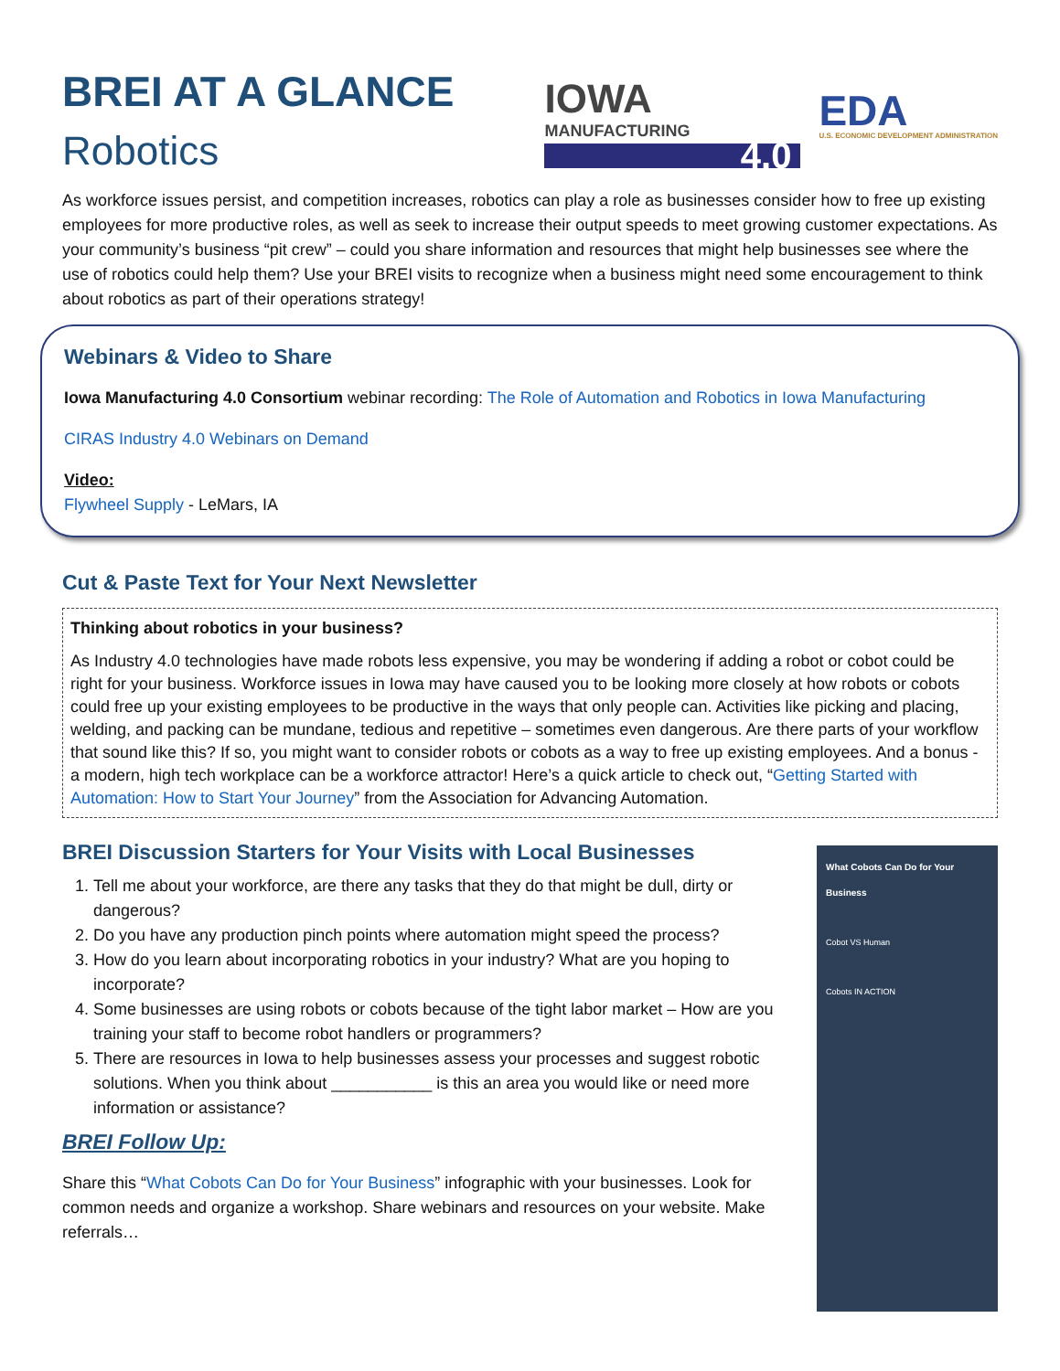BREI AT A GLANCE
Robotics
IOWA
MANUFACTURING
4.0
EDA
U.S. ECONOMIC DEVELOPMENT ADMINISTRATION
As workforce issues persist, and competition increases, robotics can play a role as businesses consider how to free up existing employees for more productive roles, as well as seek to increase their output speeds to meet growing customer expectations. As your community’s business “pit crew” – could you share information and resources that might help businesses see where the use of robotics could help them? Use your BREI visits to recognize when a business might need some encouragement to think about robotics as part of their operations strategy!
Webinars & Video to Share
Iowa Manufacturing 4.0 Consortium webinar recording: The Role of Automation and Robotics in Iowa Manufacturing
CIRAS Industry 4.0 Webinars on Demand
Video:
Flywheel Supply - LeMars, IA
Cut & Paste Text for Your Next Newsletter
Thinking about robotics in your business?
As Industry 4.0 technologies have made robots less expensive, you may be wondering if adding a robot or cobot could be right for your business. Workforce issues in Iowa may have caused you to be looking more closely at how robots or cobots could free up your existing employees to be productive in the ways that only people can. Activities like picking and placing, welding, and packing can be mundane, tedious and repetitive – sometimes even dangerous. Are there parts of your workflow that sound like this? If so, you might want to consider robots or cobots as a way to free up existing employees. And a bonus - a modern, high tech workplace can be a workforce attractor! Here’s a quick article to check out, “Getting Started with Automation: How to Start Your Journey” from the Association for Advancing Automation.
BREI Discussion Starters for Your Visits with Local Businesses
1. Tell me about your workforce, are there any tasks that they do that might be dull, dirty or dangerous?
2. Do you have any production pinch points where automation might speed the process?
3. How do you learn about incorporating robotics in your industry? What are you hoping to incorporate?
4. Some businesses are using robots or cobots because of the tight labor market – How are you training your staff to become robot handlers or programmers?
5. There are resources in Iowa to help businesses assess your processes and suggest robotic solutions. When you think about ___________ is this an area you would like or need more information or assistance?
BREI Follow Up:
Share this “What Cobots Can Do for Your Business” infographic with your businesses. Look for common needs and organize a workshop. Share webinars and resources on your website. Make referrals…
What Cobots Can Do for Your Business
Cobot VS Human
Cobots IN ACTION